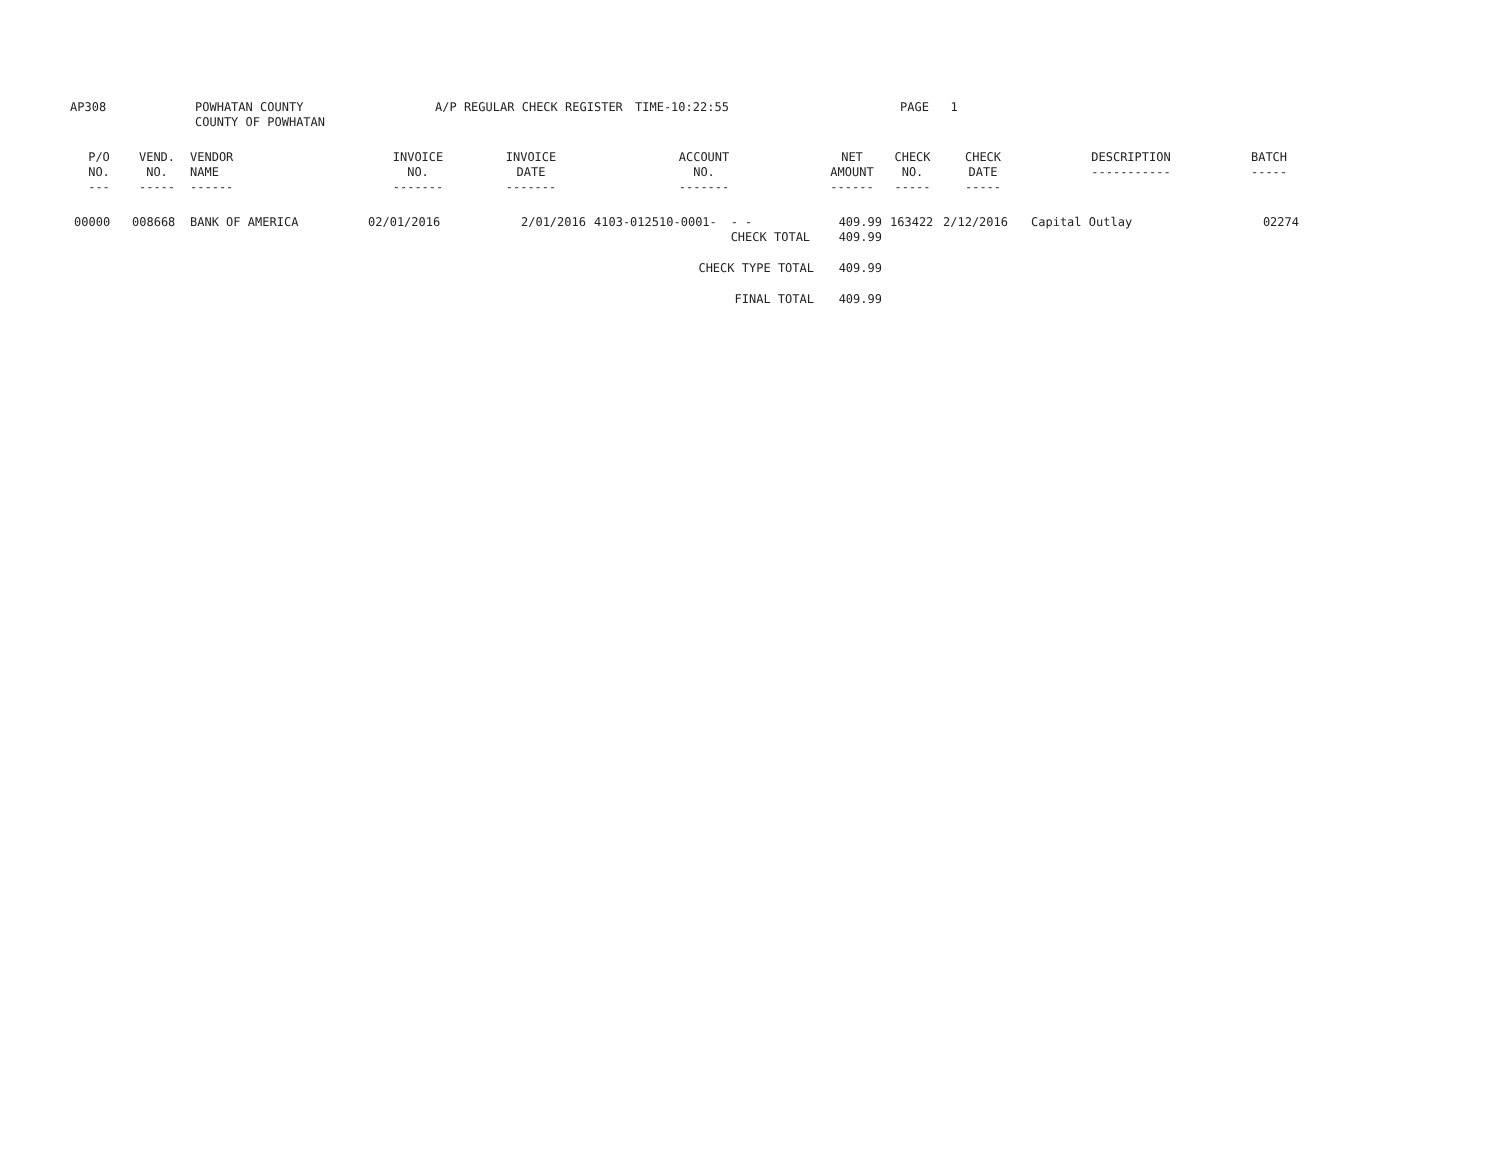AP308 POWHATAN COUNTY
COUNTY OF POWHATAN
A/P REGULAR CHECK REGISTER TIME-10:22:55 PAGE 1
| P/O NO. --- | VEND. NO. ----- | VENDOR NAME ------ | INVOICE NO. ------- | INVOICE DATE ------- | ACCOUNT NO. ------- | | NET AMOUNT ------ | CHECK NO. ----- | CHECK DATE ----- | DESCRIPTION ----------- | BATCH ----- |
| --- | --- | --- | --- | --- | --- | --- | --- | --- | --- | --- | --- |
| 00000 | 008668 | BANK OF AMERICA | 02/01/2016 | 2/01/2016 | 4103-012510-0001- | - - CHECK TOTAL | 409.99 409.99 | 163422 | 2/12/2016 | Capital Outlay | 02274 |
| CHECK TYPE TOTAL | | | | | | | 409.99 | | | | |
| FINAL TOTAL | | | | | | | 409.99 | | | | |